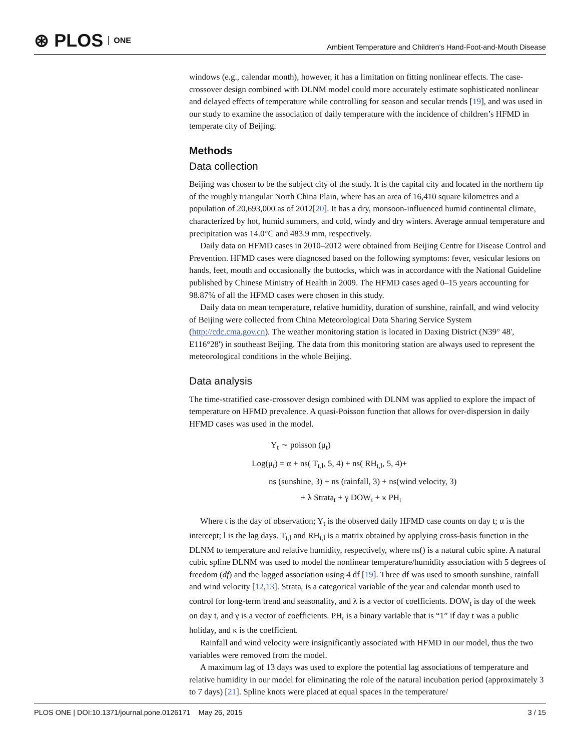⊛ PLOS ONE
Ambient Temperature and Children's Hand-Foot-and-Mouth Disease
windows (e.g., calendar month), however, it has a limitation on fitting nonlinear effects. The case-crossover design combined with DLNM model could more accurately estimate sophisticated nonlinear and delayed effects of temperature while controlling for season and secular trends [19], and was used in our study to examine the association of daily temperature with the incidence of children’s HFMD in temperate city of Beijing.
Methods
Data collection
Beijing was chosen to be the subject city of the study. It is the capital city and located in the northern tip of the roughly triangular North China Plain, where has an area of 16,410 square kilometres and a population of 20,693,000 as of 2012[20]. It has a dry, monsoon-influenced humid continental climate, characterized by hot, humid summers, and cold, windy and dry winters. Average annual temperature and precipitation was 14.0°C and 483.9 mm, respectively.
Daily data on HFMD cases in 2010–2012 were obtained from Beijing Centre for Disease Control and Prevention. HFMD cases were diagnosed based on the following symptoms: fever, vesicular lesions on hands, feet, mouth and occasionally the buttocks, which was in accordance with the National Guideline published by Chinese Ministry of Health in 2009. The HFMD cases aged 0–15 years accounting for 98.87% of all the HFMD cases were chosen in this study.
Daily data on mean temperature, relative humidity, duration of sunshine, rainfall, and wind velocity of Beijing were collected from China Meteorological Data Sharing Service System (http://cdc.cma.gov.cn). The weather monitoring station is located in Daxing District (N39° 48', E116°28') in southeast Beijing. The data from this monitoring station are always used to represent the meteorological conditions in the whole Beijing.
Data analysis
The time-stratified case-crossover design combined with DLNM was applied to explore the impact of temperature on HFMD prevalence. A quasi-Poisson function that allows for over-dispersion in daily HFMD cases was used in the model.
Y<sub>t</sub> ∼ poisson (μ<sub>t</sub>)
Log(μ<sub>t</sub>) = α + ns( T<sub>t,l</sub>, 5, 4) + ns( RH<sub>t,l</sub>, 5, 4)+
ns (sunshine, 3) + ns (rainfall, 3) + ns(wind velocity, 3)
+ λ Strata<sub>t</sub> + γ DOW<sub>t</sub> + κ PH<sub>t</sub>
Where t is the day of observation; Y<sub>t</sub> is the observed daily HFMD case counts on day t; α is the intercept; l is the lag days. T<sub>t,l</sub> and RH<sub>t,l</sub> is a matrix obtained by applying cross-basis function in the DLNM to temperature and relative humidity, respectively, where ns() is a natural cubic spine. A natural cubic spline DLNM was used to model the nonlinear temperature/humidity association with 5 degrees of freedom (df) and the lagged association using 4 df [19]. Three df was used to smooth sunshine, rainfall and wind velocity [12,13]. Strata<sub>t</sub> is a categorical variable of the year and calendar month used to control for long-term trend and seasonality, and λ is a vector of coefficients. DOW<sub>t</sub> is day of the week on day t, and γ is a vector of coefficients. PH<sub>t</sub> is a binary variable that is “1” if day t was a public holiday, and κ is the coefficient.
Rainfall and wind velocity were insignificantly associated with HFMD in our model, thus the two variables were removed from the model.
A maximum lag of 13 days was used to explore the potential lag associations of temperature and relative humidity in our model for eliminating the role of the natural incubation period (approximately 3 to 7 days) [21]. Spline knots were placed at equal spaces in the temperature/
PLOS ONE | DOI:10.1371/journal.pone.0126171 May 26, 2015
3 / 15